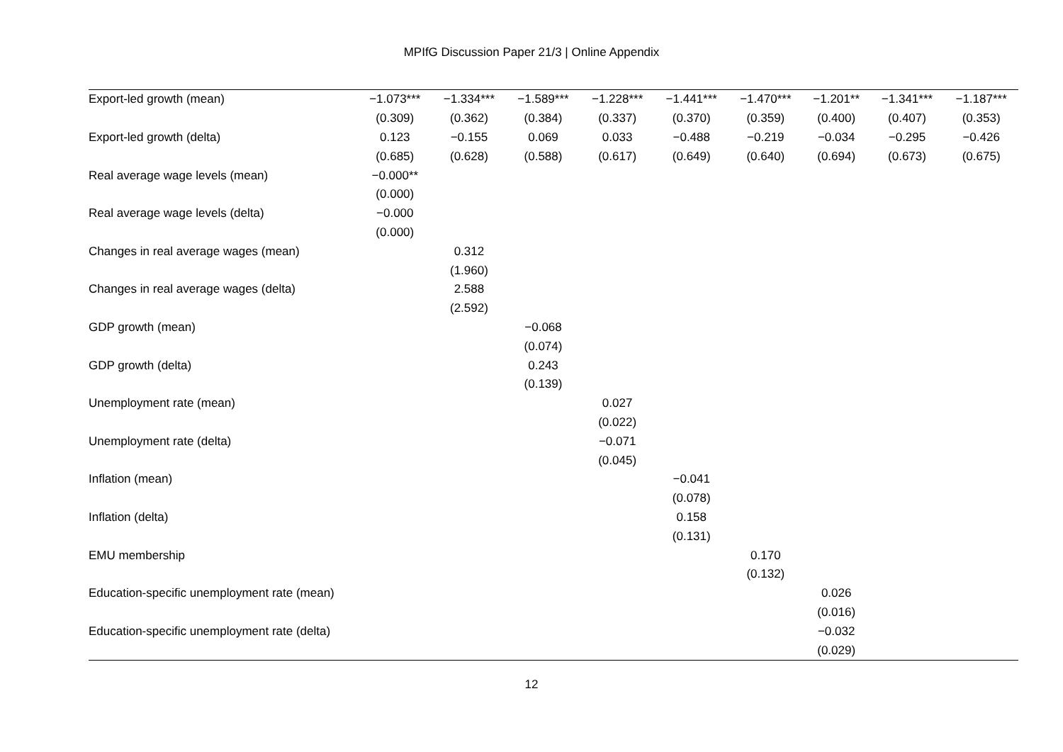MPIfG Discussion Paper 21/3 | Online Appendix
| Export-led growth (mean) | −1.073*** | −1.334*** | −1.589*** | −1.228*** | −1.441*** | −1.470*** | −1.201** | −1.341*** | −1.187*** |
| | (0.309) | (0.362) | (0.384) | (0.337) | (0.370) | (0.359) | (0.400) | (0.407) | (0.353) |
| Export-led growth (delta) | 0.123 | −0.155 | 0.069 | 0.033 | −0.488 | −0.219 | −0.034 | −0.295 | −0.426 |
| | (0.685) | (0.628) | (0.588) | (0.617) | (0.649) | (0.640) | (0.694) | (0.673) | (0.675) |
| Real average wage levels (mean) | −0.000** | | | | | | | | |
| | (0.000) | | | | | | | | |
| Real average wage levels (delta) | −0.000 | | | | | | | | |
| | (0.000) | | | | | | | | |
| Changes in real average wages (mean) | | 0.312 | | | | | | | |
| | | (1.960) | | | | | | | |
| Changes in real average wages (delta) | | 2.588 | | | | | | | |
| | | (2.592) | | | | | | | |
| GDP growth (mean) | | | −0.068 | | | | | | |
| | | | (0.074) | | | | | | |
| GDP growth (delta) | | | 0.243 | | | | | | |
| | | | (0.139) | | | | | | |
| Unemployment rate (mean) | | | | 0.027 | | | | | |
| | | | | (0.022) | | | | | |
| Unemployment rate (delta) | | | | −0.071 | | | | | |
| | | | | (0.045) | | | | | |
| Inflation (mean) | | | | | −0.041 | | | | |
| | | | | | (0.078) | | | | |
| Inflation (delta) | | | | | 0.158 | | | | |
| | | | | | (0.131) | | | | |
| EMU membership | | | | | | 0.170 | | | |
| | | | | | | (0.132) | | | |
| Education-specific unemployment rate (mean) | | | | | | | 0.026 | | |
| | | | | | | | (0.016) | | |
| Education-specific unemployment rate (delta) | | | | | | | −0.032 | | |
| | | | | | | | (0.029) | | |
12